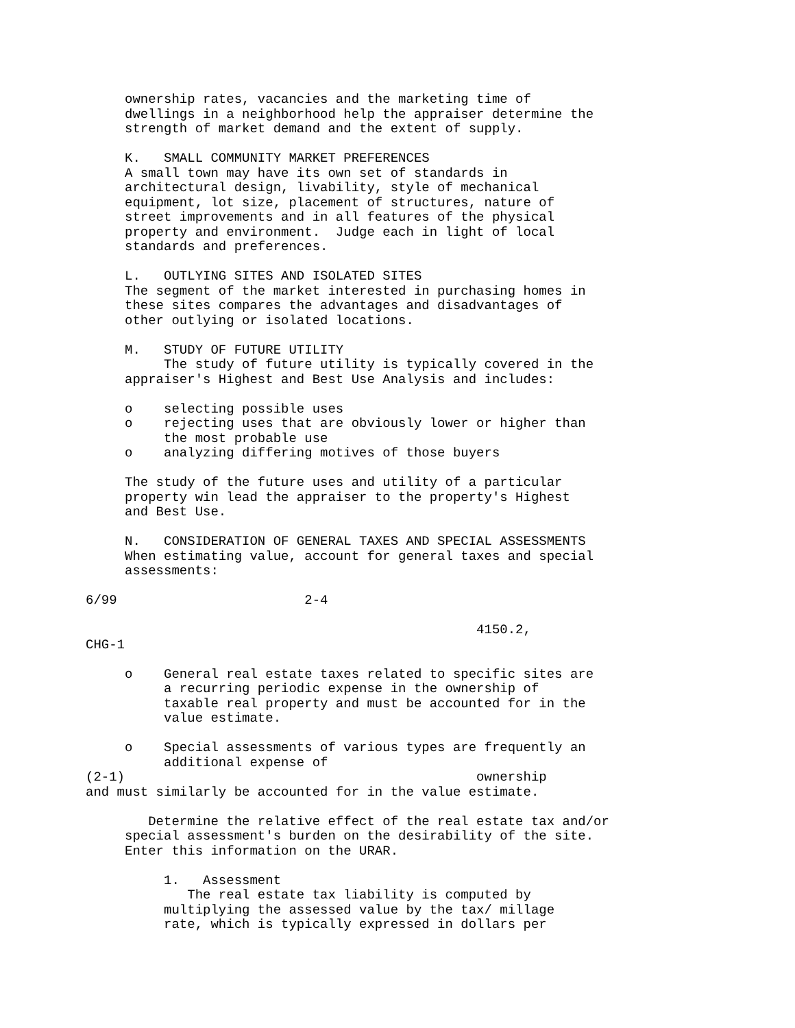ownership rates, vacancies and the marketing time of
     dwellings in a neighborhood help the appraiser determine the
     strength of market demand and the extent of supply.

     K.   SMALL COMMUNITY MARKET PREFERENCES
     A small town may have its own set of standards in
     architectural design, livability, style of mechanical
     equipment, lot size, placement of structures, nature of
     street improvements and in all features of the physical
     property and environment.  Judge each in light of local
     standards and preferences.

     L.   OUTLYING SITES AND ISOLATED SITES
     The segment of the market interested in purchasing homes in
     these sites compares the advantages and disadvantages of
     other outlying or isolated locations.

     M.   STUDY OF FUTURE UTILITY
          The study of future utility is typically covered in the
     appraiser's Highest and Best Use Analysis and includes:

     o    selecting possible uses
     o    rejecting uses that are obviously lower or higher than
          the most probable use
     o    analyzing differing motives of those buyers

     The study of the future uses and utility of a particular
     property win lead the appraiser to the property's Highest
     and Best Use.

     N.   CONSIDERATION OF GENERAL TAXES AND SPECIAL ASSESSMENTS
     When estimating value, account for general taxes and special
     assessments:

6/99                        2-4

                                                  4150.2,
CHG-1

     o    General real estate taxes related to specific sites are
          a recurring periodic expense in the ownership of
          taxable real property and must be accounted for in the
          value estimate.

     o    Special assessments of various types are frequently an
          additional expense of
(2-1)                                             ownership
and must similarly be accounted for in the value estimate.

        Determine the relative effect of the real estate tax and/or
     special assessment's burden on the desirability of the site.
     Enter this information on the URAR.

          1.   Assessment
             The real estate tax liability is computed by
          multiplying the assessed value by the tax/ millage
          rate, which is typically expressed in dollars per